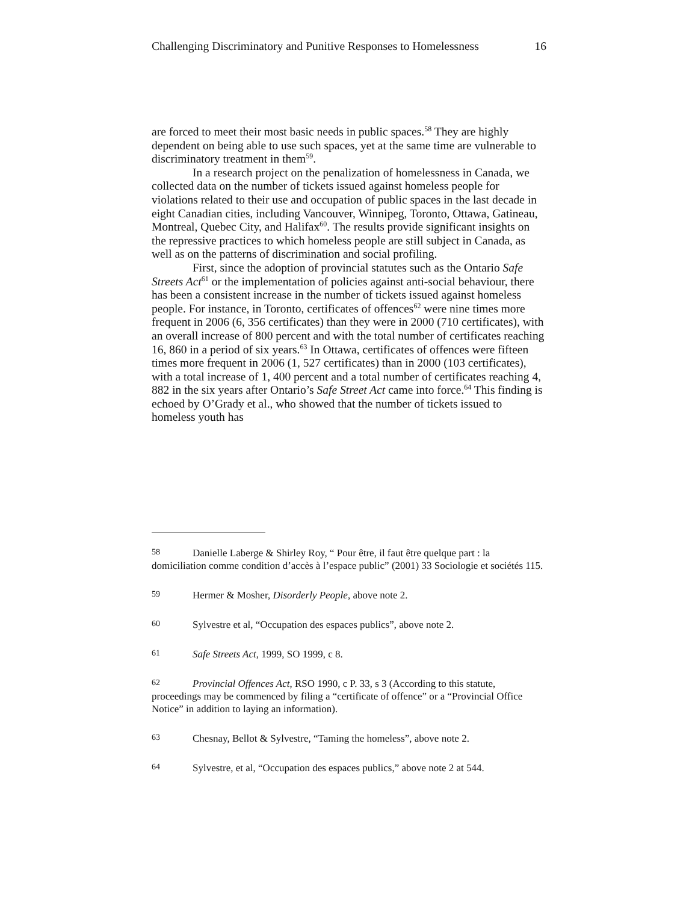Challenging Discriminatory and Punitive Responses to Homelessness 16
are forced to meet their most basic needs in public spaces.<sup>58</sup> They are highly dependent on being able to use such spaces, yet at the same time are vulnerable to discriminatory treatment in them<sup>59</sup>.
In a research project on the penalization of homelessness in Canada, we collected data on the number of tickets issued against homeless people for violations related to their use and occupation of public spaces in the last decade in eight Canadian cities, including Vancouver, Winnipeg, Toronto, Ottawa, Gatineau, Montreal, Quebec City, and Halifax<sup>60</sup>. The results provide significant insights on the repressive practices to which homeless people are still subject in Canada, as well as on the patterns of discrimination and social profiling.
First, since the adoption of provincial statutes such as the Ontario Safe Streets Act<sup>61</sup> or the implementation of policies against anti-social behaviour, there has been a consistent increase in the number of tickets issued against homeless people. For instance, in Toronto, certificates of offences<sup>62</sup> were nine times more frequent in 2006 (6, 356 certificates) than they were in 2000 (710 certificates), with an overall increase of 800 percent and with the total number of certificates reaching 16, 860 in a period of six years.<sup>63</sup> In Ottawa, certificates of offences were fifteen times more frequent in 2006 (1, 527 certificates) than in 2000 (103 certificates), with a total increase of 1, 400 percent and a total number of certificates reaching 4, 882 in the six years after Ontario’s Safe Street Act came into force.<sup>64</sup> This finding is echoed by O’Grady et al., who showed that the number of tickets issued to homeless youth has
58 Danielle Laberge & Shirley Roy, “ Pour être, il faut être quelque part : la domiciliation comme condition d’accès à l’espace public” (2001) 33 Sociologie et sociétés 115.
59 Hermer & Mosher, Disorderly People, above note 2.
60 Sylvestre et al, “Occupation des espaces publics”, above note 2.
61 Safe Streets Act, 1999, SO 1999, c 8.
62 Provincial Offences Act, RSO 1990, c P. 33, s 3 (According to this statute, proceedings may be commenced by filing a “certificate of offence” or a “Provincial Office Notice” in addition to laying an information).
63 Chesnay, Bellot & Sylvestre, “Taming the homeless”, above note 2.
64 Sylvestre, et al, “Occupation des espaces publics,” above note 2 at 544.